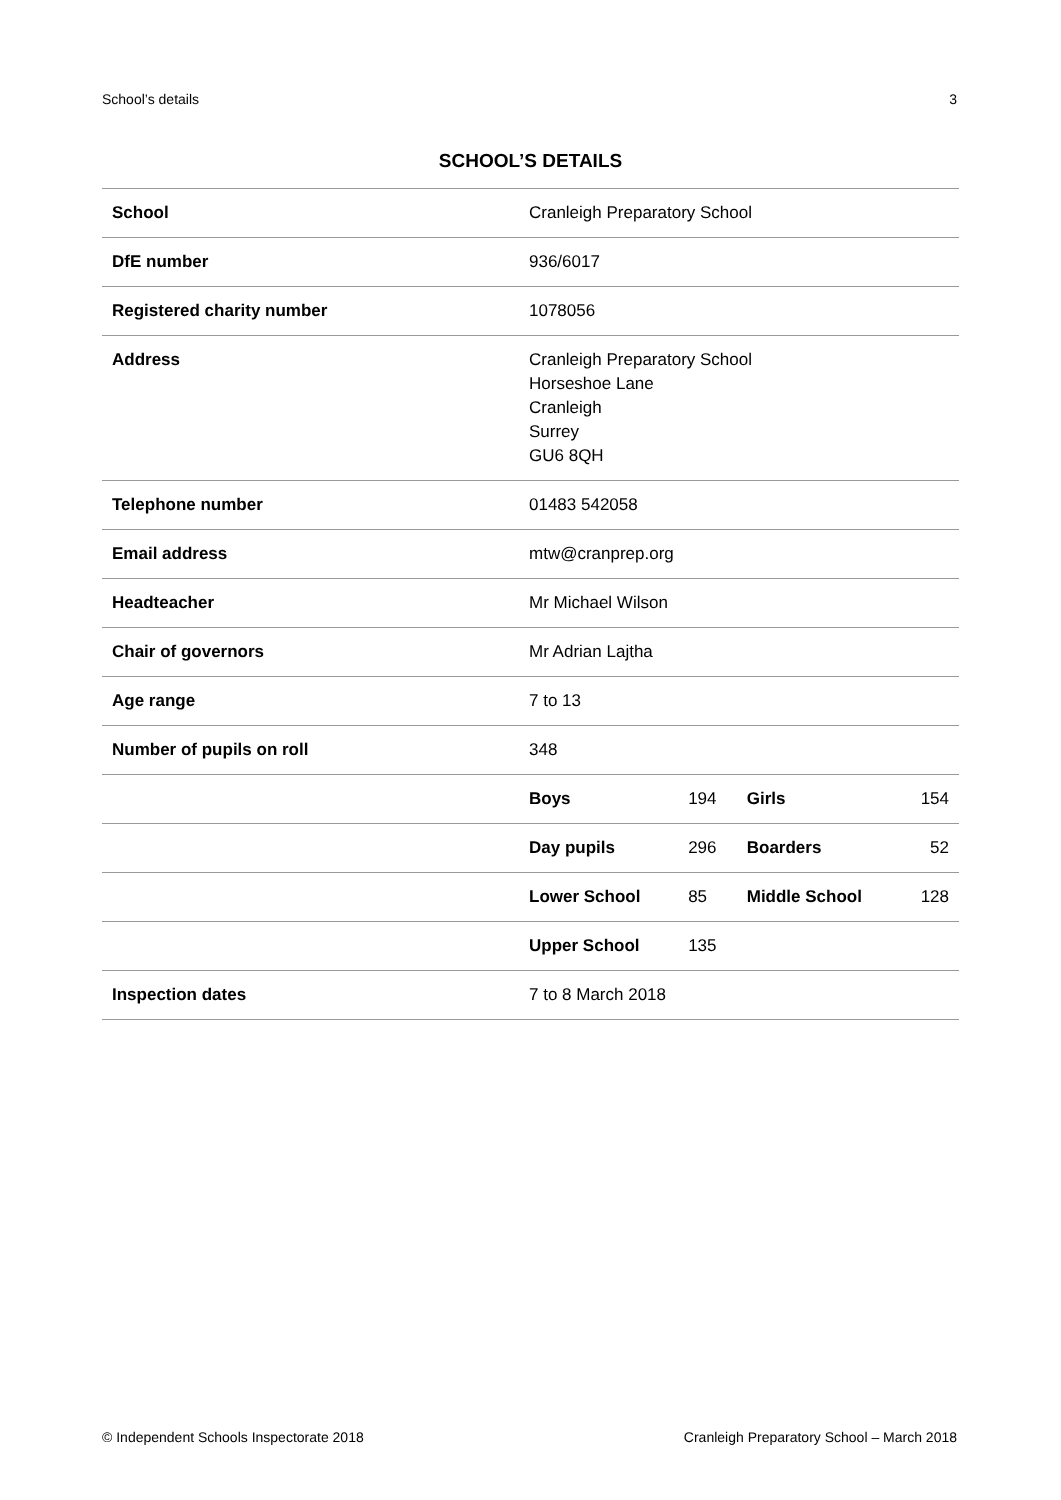School’s details 3
SCHOOL’S DETAILS
| School | Cranleigh Preparatory School | | | |
| DfE number | 936/6017 | | | |
| Registered charity number | 1078056 | | | |
| Address | Cranleigh Preparatory School Horseshoe Lane Cranleigh Surrey GU6 8QH | | | |
| Telephone number | 01483 542058 | | | |
| Email address | mtw@cranprep.org | | | |
| Headteacher | Mr Michael Wilson | | | |
| Chair of governors | Mr Adrian Lajtha | | | |
| Age range | 7 to 13 | | | |
| Number of pupils on roll | 348 | | | |
| | Boys | 194 | Girls | 154 |
| | Day pupils | 296 | Boarders | 52 |
| | Lower School | 85 | Middle School | 128 |
| | Upper School | 135 | | |
| Inspection dates | 7 to 8 March 2018 | | | |
© Independent Schools Inspectorate 2018 Cranleigh Preparatory School – March 2018